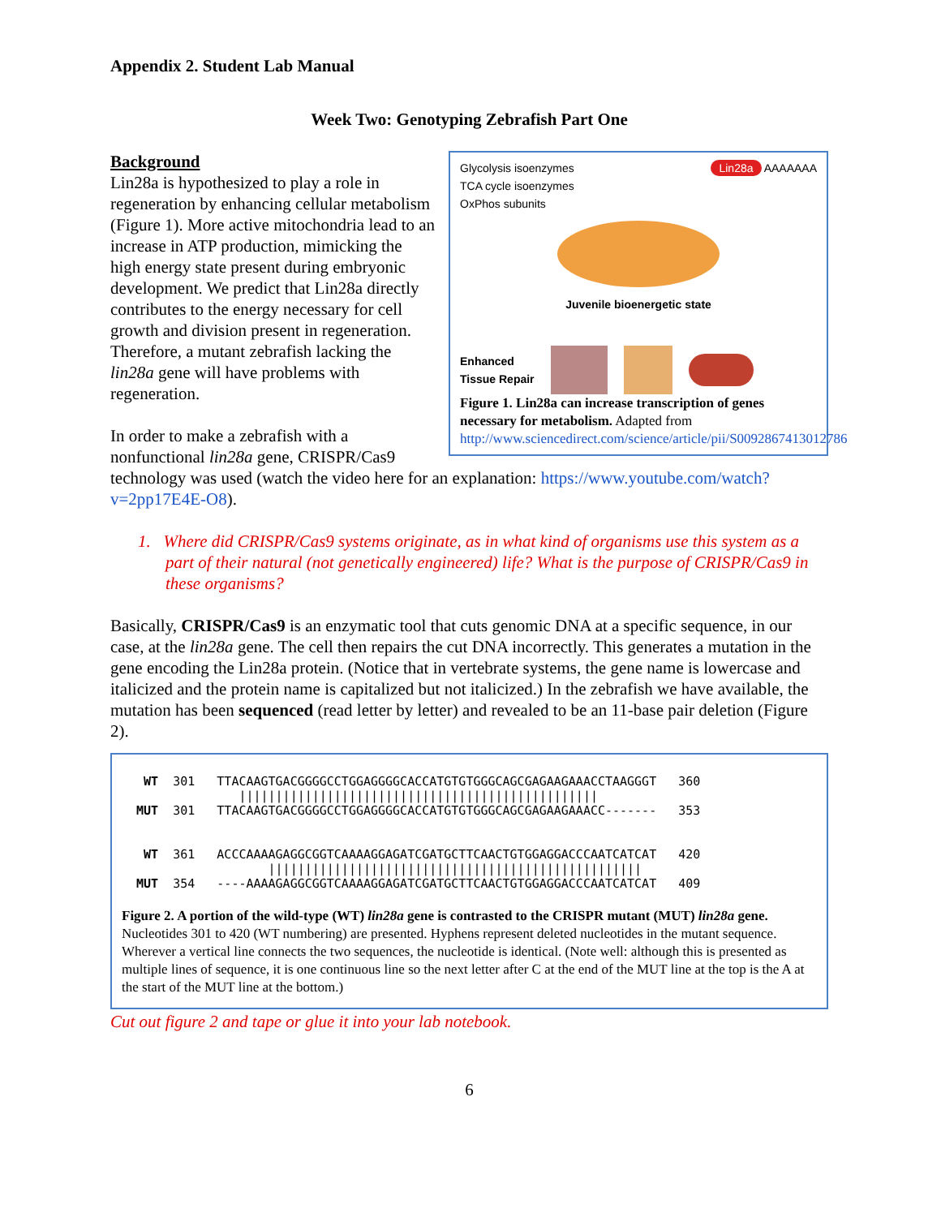Appendix 2. Student Lab Manual
Week Two: Genotyping Zebrafish Part One
Glycolysis isoenzymes
TCA cycle isoenzymes
OxPhos subunits
Lin28a AAAAAAA
Juvenile bioenergetic state
Enhanced
Tissue Repair
Figure 1. Lin28a can increase transcription of genes necessary for metabolism. Adapted from http://www.sciencedirect.com/science/article/pii/S0092867413012786
Background
Lin28a is hypothesized to play a role in regeneration by enhancing cellular metabolism (Figure 1). More active mitochondria lead to an increase in ATP production, mimicking the high energy state present during embryonic development. We predict that Lin28a directly contributes to the energy necessary for cell growth and division present in regeneration. Therefore, a mutant zebrafish lacking the lin28a gene will have problems with regeneration.
In order to make a zebrafish with a nonfunctional lin28a gene, CRISPR/Cas9 technology was used (watch the video here for an explanation: https://www.youtube.com/watch?v=2pp17E4E-O8).
1. Where did CRISPR/Cas9 systems originate, as in what kind of organisms use this system as a part of their natural (not genetically engineered) life? What is the purpose of CRISPR/Cas9 in these organisms?
Basically, CRISPR/Cas9 is an enzymatic tool that cuts genomic DNA at a specific sequence, in our case, at the lin28a gene. The cell then repairs the cut DNA incorrectly. This generates a mutation in the gene encoding the Lin28a protein. (Notice that in vertebrate systems, the gene name is lowercase and italicized and the protein name is capitalized but not italicized.) In the zebrafish we have available, the mutation has been sequenced (read letter by letter) and revealed to be an 11-base pair deletion (Figure 2).
WT 301 TTACAAGTGACGGGGCCTGGAGGGGCACCATGTGTGGGCAGCGAGAAGAAACCTAAGGGT 360 ||||||||||||||||||||||||||||||||||||||||||||||||| MUT 301 TTACAAGTGACGGGGCCTGGAGGGGCACCATGTGTGGGCAGCGAGAAGAAACC------- 353 WT 361 ACCCAAAAGAGGCGGTCAAAAGGAGATCGATGCTTCAACTGTGGAGGACCCAATCATCAT 420 ||||||||||||||||||||||||||||||||||||||||||||||||||| MUT 354 ----AAAAGAGGCGGTCAAAAGGAGATCGATGCTTCAACTGTGGAGGACCCAATCATCAT 409
Figure 2. A portion of the wild-type (WT) lin28a gene is contrasted to the CRISPR mutant (MUT) lin28a gene. Nucleotides 301 to 420 (WT numbering) are presented. Hyphens represent deleted nucleotides in the mutant sequence. Wherever a vertical line connects the two sequences, the nucleotide is identical. (Note well: although this is presented as multiple lines of sequence, it is one continuous line so the next letter after C at the end of the MUT line at the top is the A at the start of the MUT line at the bottom.)
Cut out figure 2 and tape or glue it into your lab notebook.
6